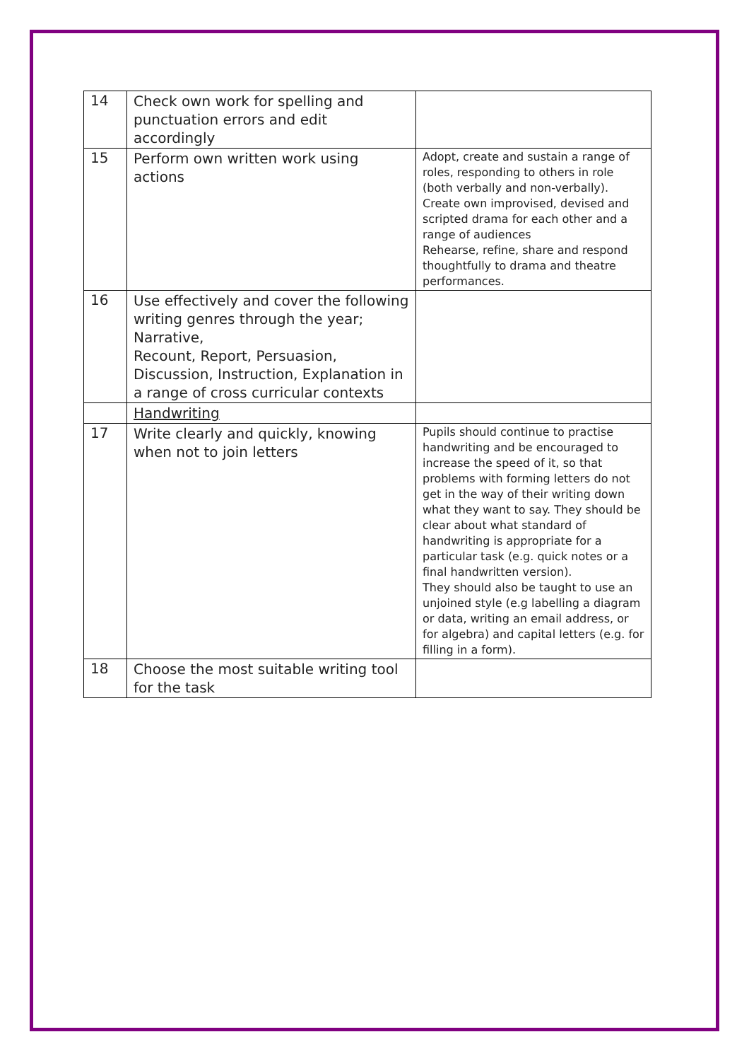| 14 | Check own work for spelling and punctuation errors and edit accordingly | |
| 15 | Perform own written work using actions | Adopt, create and sustain a range of roles, responding to others in role (both verbally and non-verbally). Create own improvised, devised and scripted drama for each other and a range of audiences Rehearse, refine, share and respond thoughtfully to drama and theatre performances. |
| 16 | Use effectively and cover the following writing genres through the year; Narrative, Recount, Report, Persuasion, Discussion, Instruction, Explanation in a range of cross curricular contexts | |
| | Handwriting | |
| 17 | Write clearly and quickly, knowing when not to join letters | Pupils should continue to practise handwriting and be encouraged to increase the speed of it, so that problems with forming letters do not get in the way of their writing down what they want to say. They should be clear about what standard of handwriting is appropriate for a particular task (e.g. quick notes or a final handwritten version). They should also be taught to use an unjoined style (e.g labelling a diagram or data, writing an email address, or for algebra) and capital letters (e.g. for filling in a form). |
| 18 | Choose the most suitable writing tool for the task | |